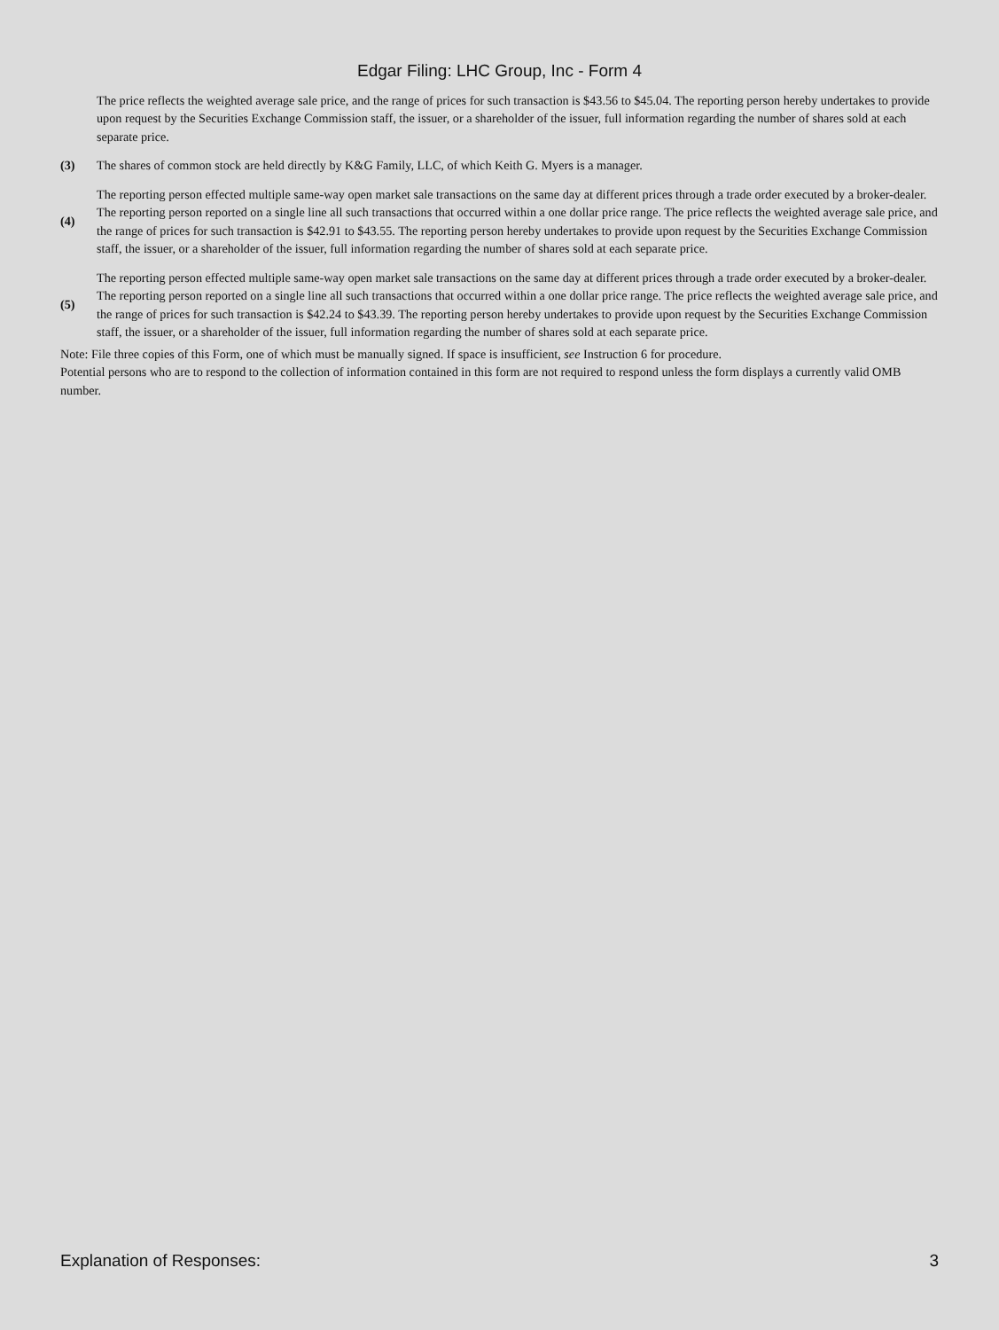Edgar Filing: LHC Group, Inc - Form 4
The price reflects the weighted average sale price, and the range of prices for such transaction is $43.56 to $45.04. The reporting person hereby undertakes to provide upon request by the Securities Exchange Commission staff, the issuer, or a shareholder of the issuer, full information regarding the number of shares sold at each separate price.
(3)
The shares of common stock are held directly by K&G Family, LLC, of which Keith G. Myers is a manager.
(4)
The reporting person effected multiple same-way open market sale transactions on the same day at different prices through a trade order executed by a broker-dealer. The reporting person reported on a single line all such transactions that occurred within a one dollar price range. The price reflects the weighted average sale price, and the range of prices for such transaction is $42.91 to $43.55. The reporting person hereby undertakes to provide upon request by the Securities Exchange Commission staff, the issuer, or a shareholder of the issuer, full information regarding the number of shares sold at each separate price.
(5)
The reporting person effected multiple same-way open market sale transactions on the same day at different prices through a trade order executed by a broker-dealer. The reporting person reported on a single line all such transactions that occurred within a one dollar price range. The price reflects the weighted average sale price, and the range of prices for such transaction is $42.24 to $43.39. The reporting person hereby undertakes to provide upon request by the Securities Exchange Commission staff, the issuer, or a shareholder of the issuer, full information regarding the number of shares sold at each separate price.
Note: File three copies of this Form, one of which must be manually signed. If space is insufficient, see Instruction 6 for procedure.
Potential persons who are to respond to the collection of information contained in this form are not required to respond unless the form displays a currently valid OMB number.
Explanation of Responses: 3